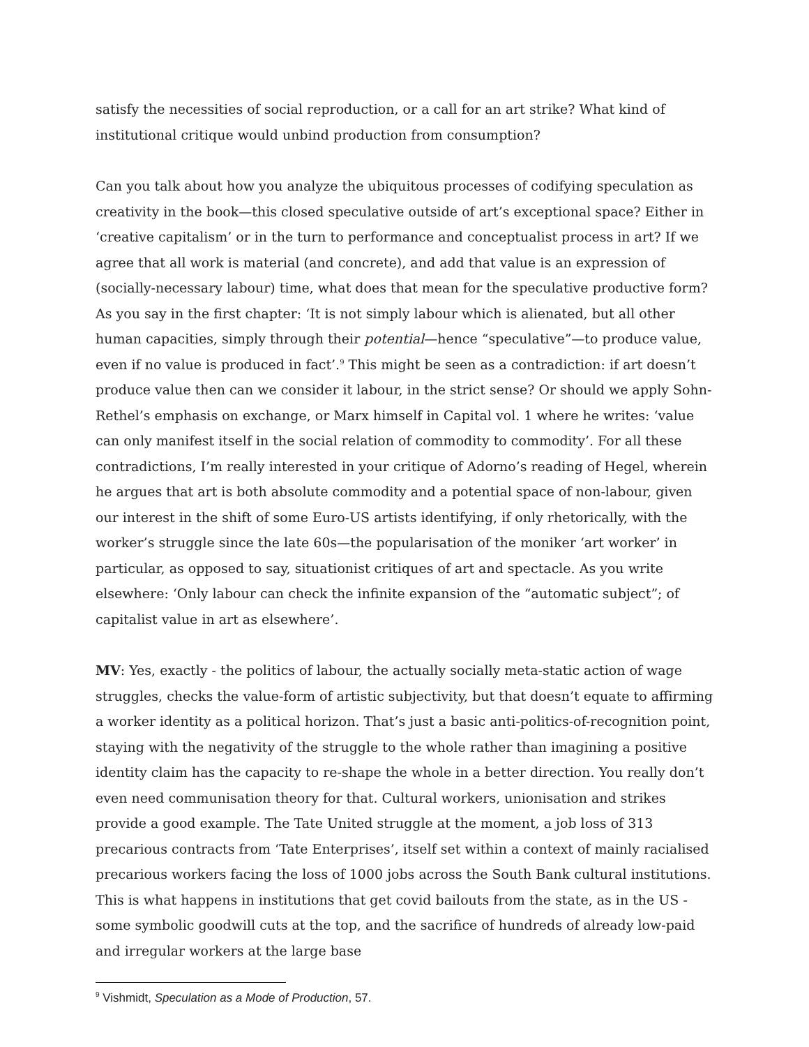satisfy the necessities of social reproduction, or a call for an art strike? What kind of institutional critique would unbind production from consumption?
Can you talk about how you analyze the ubiquitous processes of codifying speculation as creativity in the book—this closed speculative outside of art’s exceptional space? Either in ‘creative capitalism’ or in the turn to performance and conceptualist process in art? If we agree that all work is material (and concrete), and add that value is an expression of (socially-necessary labour) time, what does that mean for the speculative productive form? As you say in the first chapter: ‘It is not simply labour which is alienated, but all other human capacities, simply through their potential—hence “speculative”—to produce value, even if no value is produced in fact’.<sup>9</sup> This might be seen as a contradiction: if art doesn’t produce value then can we consider it labour, in the strict sense? Or should we apply Sohn-Rethel’s emphasis on exchange, or Marx himself in Capital vol. 1 where he writes: ‘value can only manifest itself in the social relation of commodity to commodity’. For all these contradictions, I’m really interested in your critique of Adorno’s reading of Hegel, wherein he argues that art is both absolute commodity and a potential space of non-labour, given our interest in the shift of some Euro-US artists identifying, if only rhetorically, with the worker’s struggle since the late 60s—the popularisation of the moniker ‘art worker’ in particular, as opposed to say, situationist critiques of art and spectacle. As you write elsewhere: ‘Only labour can check the infinite expansion of the “automatic subject”; of capitalist value in art as elsewhere’.
MV: Yes, exactly - the politics of labour, the actually socially meta-static action of wage struggles, checks the value-form of artistic subjectivity, but that doesn’t equate to affirming a worker identity as a political horizon. That’s just a basic anti-politics-of-recognition point, staying with the negativity of the struggle to the whole rather than imagining a positive identity claim has the capacity to re-shape the whole in a better direction. You really don’t even need communisation theory for that. Cultural workers, unionisation and strikes provide a good example. The Tate United struggle at the moment, a job loss of 313 precarious contracts from ‘Tate Enterprises’, itself set within a context of mainly racialised precarious workers facing the loss of 1000 jobs across the South Bank cultural institutions. This is what happens in institutions that get covid bailouts from the state, as in the US - some symbolic goodwill cuts at the top, and the sacrifice of hundreds of already low-paid and irregular workers at the large base
<sup>9</sup> Vishmidt, Speculation as a Mode of Production, 57.